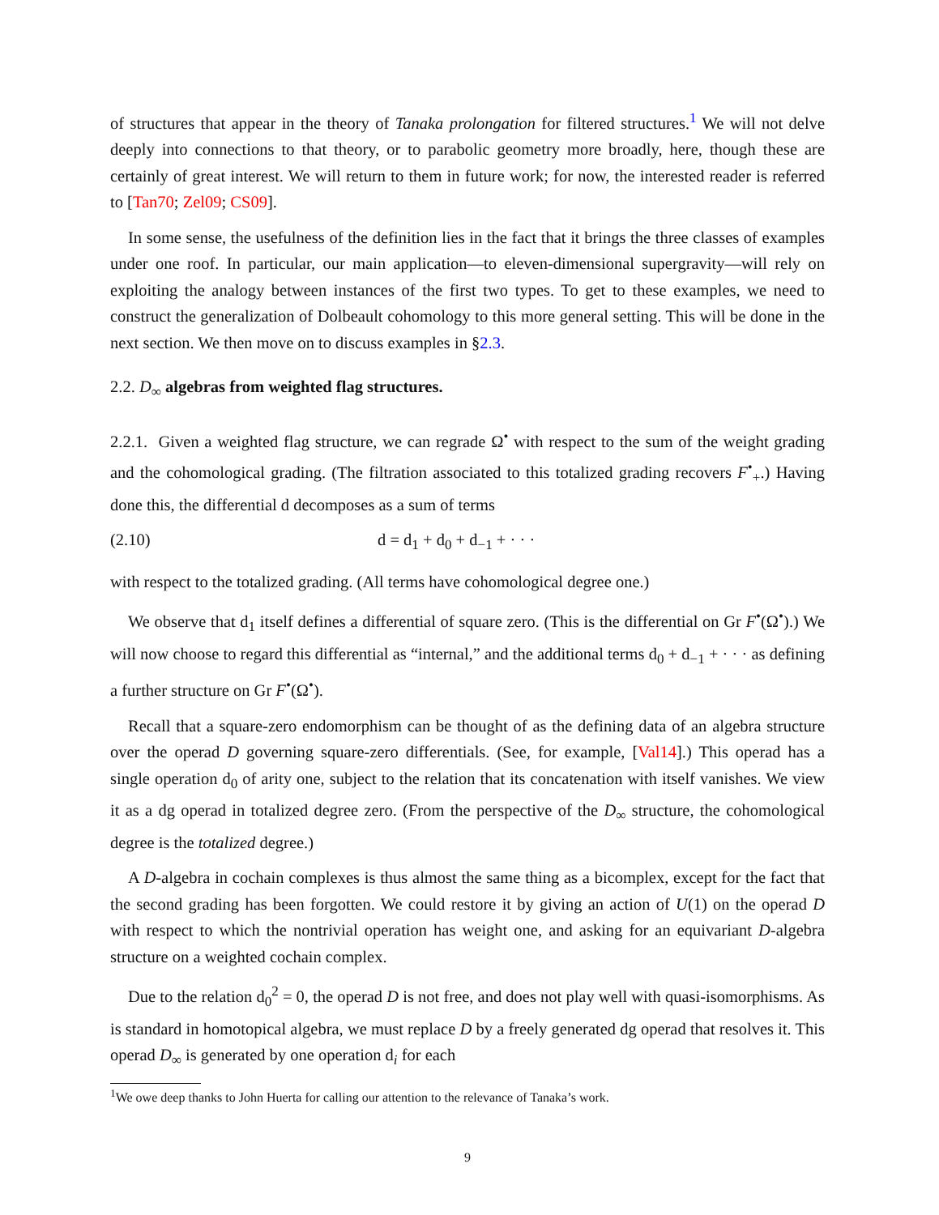of structures that appear in the theory of Tanaka prolongation for filtered structures.<sup>1</sup> We will not delve deeply into connections to that theory, or to parabolic geometry more broadly, here, though these are certainly of great interest. We will return to them in future work; for now, the interested reader is referred to [Tan70; Zel09; CS09].
In some sense, the usefulness of the definition lies in the fact that it brings the three classes of examples under one roof. In particular, our main application—to eleven-dimensional supergravity—will rely on exploiting the analogy between instances of the first two types. To get to these examples, we need to construct the generalization of Dolbeault cohomology to this more general setting. This will be done in the next section. We then move on to discuss examples in §2.3.
2.2. D<sub>∞</sub> algebras from weighted flag structures.
2.2.1. Given a weighted flag structure, we can regrade Ω<sup>•</sup> with respect to the sum of the weight grading and the cohomological grading. (The filtration associated to this totalized grading recovers F<sup>•</sup><sub>+</sub>.) Having done this, the differential d decomposes as a sum of terms
(2.10) d = d<sub>1</sub> + d<sub>0</sub> + d<sub>−1</sub> + · · ·
with respect to the totalized grading. (All terms have cohomological degree one.)
We observe that d<sub>1</sub> itself defines a differential of square zero. (This is the differential on Gr F<sup>•</sup>(Ω<sup>•</sup>).) We will now choose to regard this differential as “internal,” and the additional terms d<sub>0</sub> + d<sub>−1</sub> + · · · as defining a further structure on Gr F<sup>•</sup>(Ω<sup>•</sup>).
Recall that a square-zero endomorphism can be thought of as the defining data of an algebra structure over the operad D governing square-zero differentials. (See, for example, [Val14].) This operad has a single operation d<sub>0</sub> of arity one, subject to the relation that its concatenation with itself vanishes. We view it as a dg operad in totalized degree zero. (From the perspective of the D<sub>∞</sub> structure, the cohomological degree is the totalized degree.)
A D-algebra in cochain complexes is thus almost the same thing as a bicomplex, except for the fact that the second grading has been forgotten. We could restore it by giving an action of U(1) on the operad D with respect to which the nontrivial operation has weight one, and asking for an equivariant D-algebra structure on a weighted cochain complex.
Due to the relation d<sub>0</sub><sup>2</sup> = 0, the operad D is not free, and does not play well with quasi-isomorphisms. As is standard in homotopical algebra, we must replace D by a freely generated dg operad that resolves it. This operad D<sub>∞</sub> is generated by one operation d<sub>i</sub> for each
<sup>1</sup> We owe deep thanks to John Huerta for calling our attention to the relevance of Tanaka’s work.
9